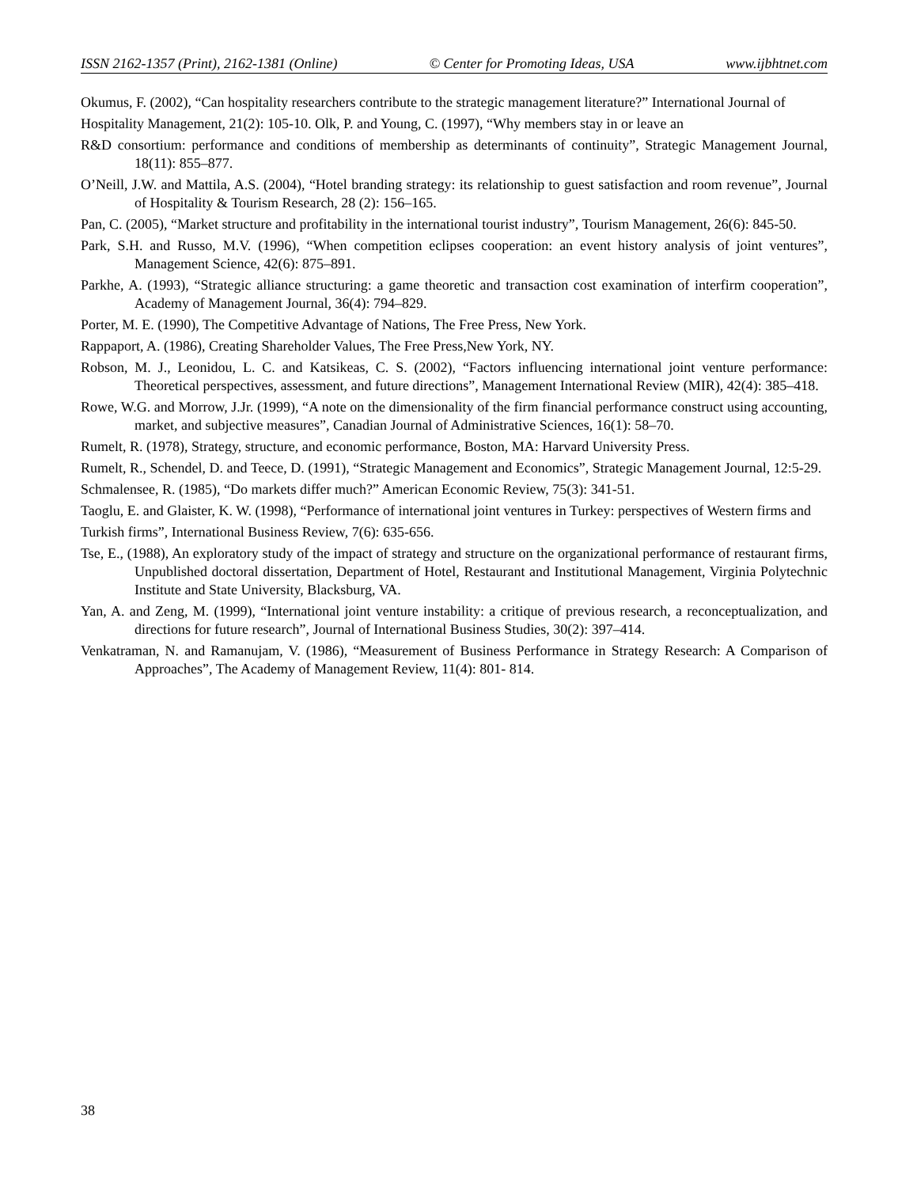ISSN 2162-1357 (Print), 2162-1381 (Online) © Center for Promoting Ideas, USA www.ijbhtnet.com
Okumus, F. (2002), “Can hospitality researchers contribute to the strategic management literature?” International Journal of
Hospitality Management, 21(2): 105-10. Olk, P. and Young, C. (1997), “Why members stay in or leave an
R&D consortium: performance and conditions of membership as determinants of continuity”, Strategic Management Journal, 18(11): 855–877.
O’Neill, J.W. and Mattila, A.S. (2004), “Hotel branding strategy: its relationship to guest satisfaction and room revenue”, Journal of Hospitality & Tourism Research, 28 (2): 156–165.
Pan, C. (2005), “Market structure and profitability in the international tourist industry”, Tourism Management, 26(6): 845-50.
Park, S.H. and Russo, M.V. (1996), “When competition eclipses cooperation: an event history analysis of joint ventures”, Management Science, 42(6): 875–891.
Parkhe, A. (1993), “Strategic alliance structuring: a game theoretic and transaction cost examination of interfirm cooperation”, Academy of Management Journal, 36(4): 794–829.
Porter, M. E. (1990), The Competitive Advantage of Nations, The Free Press, New York.
Rappaport, A. (1986), Creating Shareholder Values, The Free Press,New York, NY.
Robson, M. J., Leonidou, L. C. and Katsikeas, C. S. (2002), “Factors influencing international joint venture performance: Theoretical perspectives, assessment, and future directions”, Management International Review (MIR), 42(4): 385–418.
Rowe, W.G. and Morrow, J.Jr. (1999), “A note on the dimensionality of the firm financial performance construct using accounting, market, and subjective measures”, Canadian Journal of Administrative Sciences, 16(1): 58–70.
Rumelt, R. (1978), Strategy, structure, and economic performance, Boston, MA: Harvard University Press.
Rumelt, R., Schendel, D. and Teece, D. (1991), “Strategic Management and Economics”, Strategic Management Journal, 12:5-29.
Schmalensee, R. (1985), “Do markets differ much?” American Economic Review, 75(3): 341-51.
Taoglu, E. and Glaister, K. W. (1998), “Performance of international joint ventures in Turkey: perspectives of Western firms and
Turkish firms”, International Business Review, 7(6): 635-656.
Tse, E., (1988), An exploratory study of the impact of strategy and structure on the organizational performance of restaurant firms, Unpublished doctoral dissertation, Department of Hotel, Restaurant and Institutional Management, Virginia Polytechnic Institute and State University, Blacksburg, VA.
Yan, A. and Zeng, M. (1999), “International joint venture instability: a critique of previous research, a reconceptualization, and directions for future research”, Journal of International Business Studies, 30(2): 397–414.
Venkatraman, N. and Ramanujam, V. (1986), “Measurement of Business Performance in Strategy Research: A Comparison of Approaches”, The Academy of Management Review, 11(4): 801- 814.
38